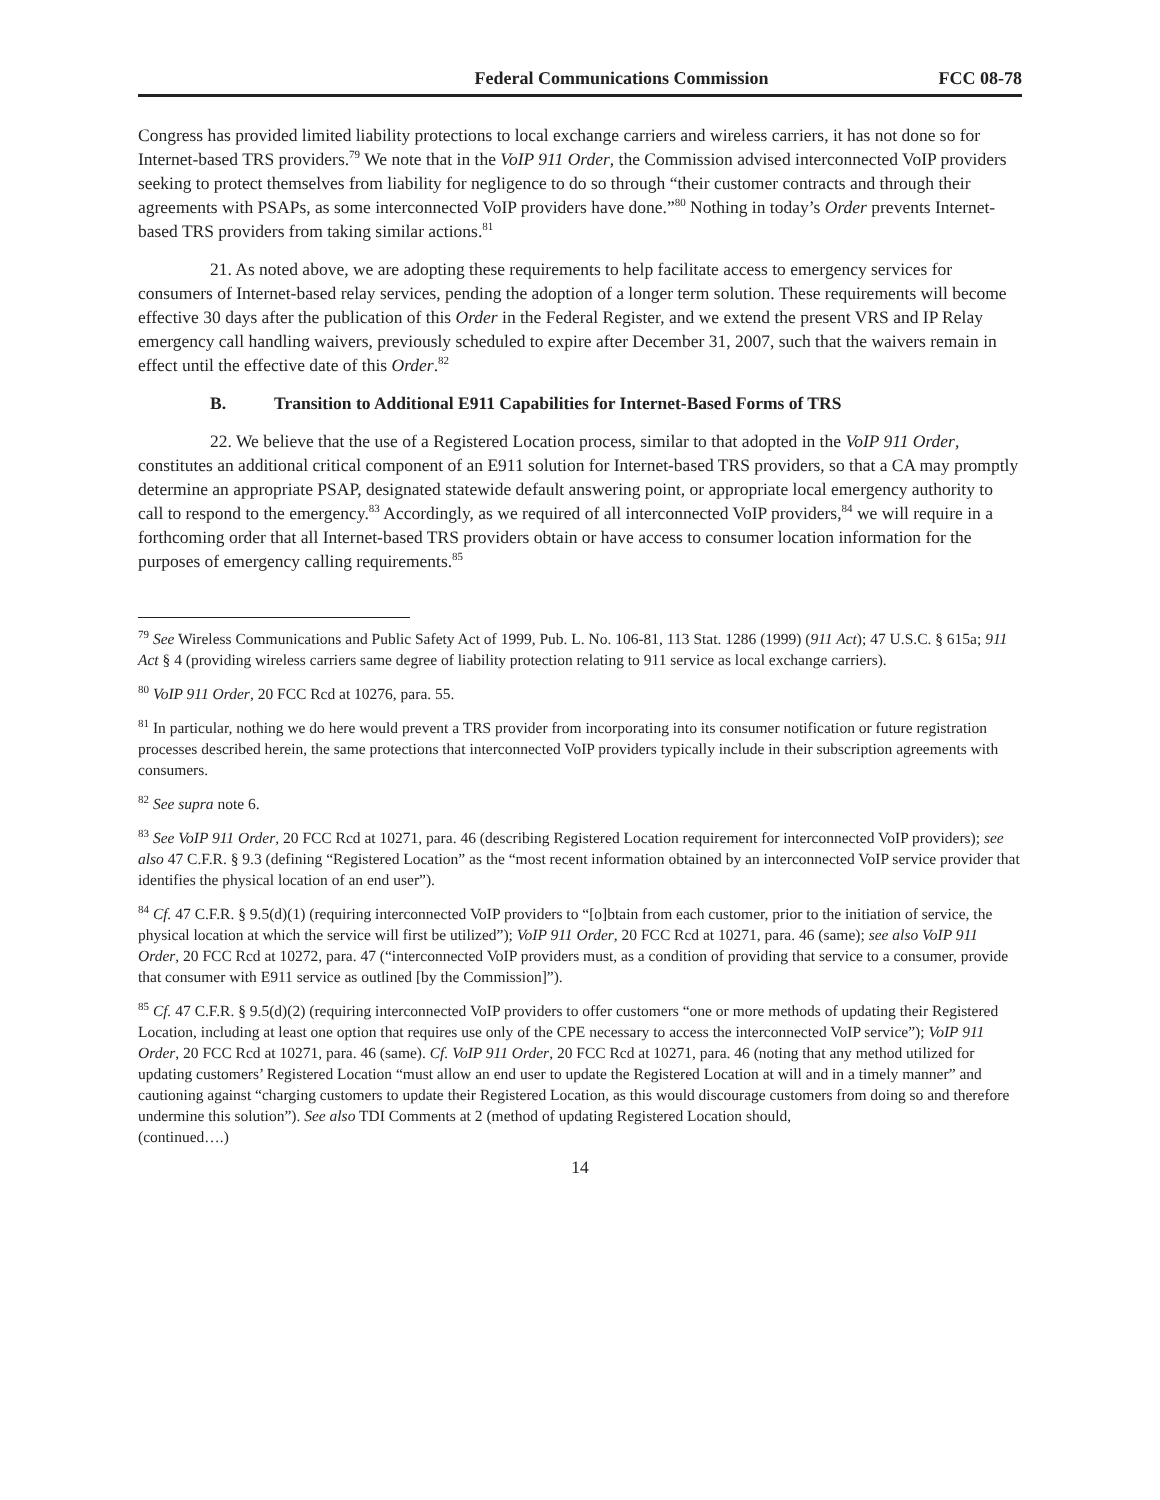Federal Communications Commission FCC 08-78
Congress has provided limited liability protections to local exchange carriers and wireless carriers, it has not done so for Internet-based TRS providers.<sup>79</sup> We note that in the VoIP 911 Order, the Commission advised interconnected VoIP providers seeking to protect themselves from liability for negligence to do so through “their customer contracts and through their agreements with PSAPs, as some interconnected VoIP providers have done.”<sup>80</sup> Nothing in today’s Order prevents Internet-based TRS providers from taking similar actions.<sup>81</sup>
21. As noted above, we are adopting these requirements to help facilitate access to emergency services for consumers of Internet-based relay services, pending the adoption of a longer term solution. These requirements will become effective 30 days after the publication of this Order in the Federal Register, and we extend the present VRS and IP Relay emergency call handling waivers, previously scheduled to expire after December 31, 2007, such that the waivers remain in effect until the effective date of this Order.<sup>82</sup>
B. Transition to Additional E911 Capabilities for Internet-Based Forms of TRS
22. We believe that the use of a Registered Location process, similar to that adopted in the VoIP 911 Order, constitutes an additional critical component of an E911 solution for Internet-based TRS providers, so that a CA may promptly determine an appropriate PSAP, designated statewide default answering point, or appropriate local emergency authority to call to respond to the emergency.<sup>83</sup> Accordingly, as we required of all interconnected VoIP providers,<sup>84</sup> we will require in a forthcoming order that all Internet-based TRS providers obtain or have access to consumer location information for the purposes of emergency calling requirements.<sup>85</sup>
<sup>79</sup> See Wireless Communications and Public Safety Act of 1999, Pub. L. No. 106-81, 113 Stat. 1286 (1999) (911 Act); 47 U.S.C. § 615a; 911 Act § 4 (providing wireless carriers same degree of liability protection relating to 911 service as local exchange carriers).
<sup>80</sup> VoIP 911 Order, 20 FCC Rcd at 10276, para. 55.
<sup>81</sup> In particular, nothing we do here would prevent a TRS provider from incorporating into its consumer notification or future registration processes described herein, the same protections that interconnected VoIP providers typically include in their subscription agreements with consumers.
<sup>82</sup> See supra note 6.
<sup>83</sup> See VoIP 911 Order, 20 FCC Rcd at 10271, para. 46 (describing Registered Location requirement for interconnected VoIP providers); see also 47 C.F.R. § 9.3 (defining “Registered Location” as the “most recent information obtained by an interconnected VoIP service provider that identifies the physical location of an end user”).
<sup>84</sup> Cf. 47 C.F.R. § 9.5(d)(1) (requiring interconnected VoIP providers to “[o]btain from each customer, prior to the initiation of service, the physical location at which the service will first be utilized”); VoIP 911 Order, 20 FCC Rcd at 10271, para. 46 (same); see also VoIP 911 Order, 20 FCC Rcd at 10272, para. 47 (“interconnected VoIP providers must, as a condition of providing that service to a consumer, provide that consumer with E911 service as outlined [by the Commission]”).
<sup>85</sup> Cf. 47 C.F.R. § 9.5(d)(2) (requiring interconnected VoIP providers to offer customers “one or more methods of updating their Registered Location, including at least one option that requires use only of the CPE necessary to access the interconnected VoIP service”); VoIP 911 Order, 20 FCC Rcd at 10271, para. 46 (same). Cf. VoIP 911 Order, 20 FCC Rcd at 10271, para. 46 (noting that any method utilized for updating customers’ Registered Location “must allow an end user to update the Registered Location at will and in a timely manner” and cautioning against “charging customers to update their Registered Location, as this would discourage customers from doing so and therefore undermine this solution”). See also TDI Comments at 2 (method of updating Registered Location should,
(continued….)
14